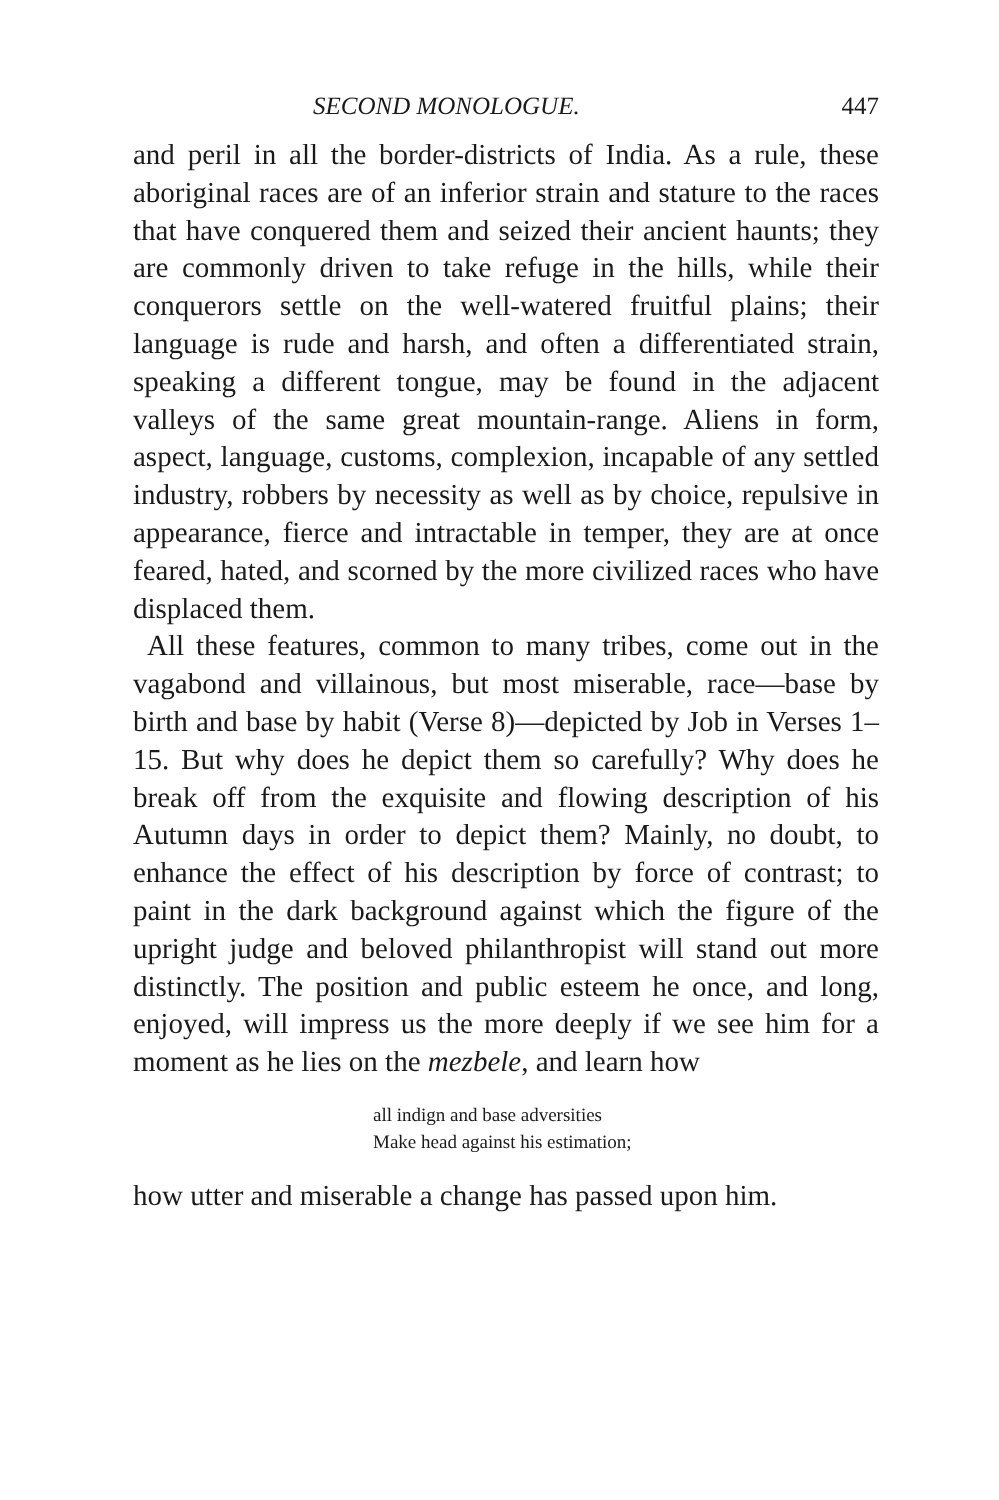SECOND MONOLOGUE. 447
and peril in all the border-districts of India. As a rule, these aboriginal races are of an inferior strain and stature to the races that have conquered them and seized their ancient haunts; they are commonly driven to take refuge in the hills, while their conquerors settle on the well-watered fruitful plains; their language is rude and harsh, and often a differentiated strain, speaking a different tongue, may be found in the adjacent valleys of the same great mountain-range. Aliens in form, aspect, language, customs, complexion, incapable of any settled industry, robbers by necessity as well as by choice, repulsive in appearance, fierce and intractable in temper, they are at once feared, hated, and scorned by the more civilized races who have displaced them.
All these features, common to many tribes, come out in the vagabond and villainous, but most miserable, race—base by birth and base by habit (Verse 8)—depicted by Job in Verses 1–15. But why does he depict them so carefully? Why does he break off from the exquisite and flowing description of his Autumn days in order to depict them? Mainly, no doubt, to enhance the effect of his description by force of contrast; to paint in the dark background against which the figure of the upright judge and beloved philanthropist will stand out more distinctly. The position and public esteem he once, and long, enjoyed, will impress us the more deeply if we see him for a moment as he lies on the mezbele, and learn how
all indign and base adversities
Make head against his estimation;
how utter and miserable a change has passed upon him.